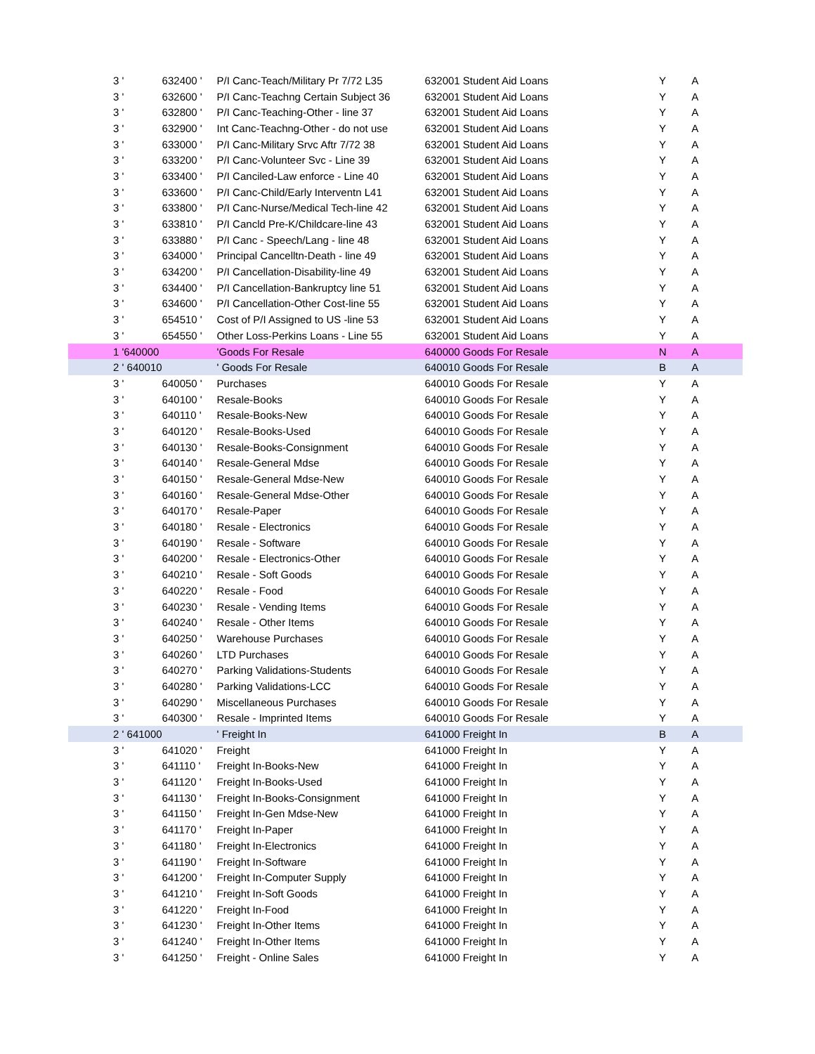| 3 ' | 632400 ' | P/I Canc-Teach/Military Pr 7/72 L35 | 632001 Student Aid Loans | Y | A |
| 3 ' | 632600 ' | P/I Canc-Teachng Certain Subject 36 | 632001 Student Aid Loans | Y | A |
| 3 ' | 632800 ' | P/I Canc-Teaching-Other - line 37 | 632001 Student Aid Loans | Y | A |
| 3 ' | 632900 ' | Int Canc-Teachng-Other - do not use | 632001 Student Aid Loans | Y | A |
| 3 ' | 633000 ' | P/I Canc-Military Srvc Aftr 7/72 38 | 632001 Student Aid Loans | Y | A |
| 3 ' | 633200 ' | P/I Canc-Volunteer Svc - Line 39 | 632001 Student Aid Loans | Y | A |
| 3 ' | 633400 ' | P/I Canciled-Law enforce - Line 40 | 632001 Student Aid Loans | Y | A |
| 3 ' | 633600 ' | P/I Canc-Child/Early Interventn L41 | 632001 Student Aid Loans | Y | A |
| 3 ' | 633800 ' | P/I Canc-Nurse/Medical Tech-line 42 | 632001 Student Aid Loans | Y | A |
| 3 ' | 633810 ' | P/I Cancld Pre-K/Childcare-line 43 | 632001 Student Aid Loans | Y | A |
| 3 ' | 633880 ' | P/I Canc - Speech/Lang - line 48 | 632001 Student Aid Loans | Y | A |
| 3 ' | 634000 ' | Principal Cancelltn-Death - line 49 | 632001 Student Aid Loans | Y | A |
| 3 ' | 634200 ' | P/I Cancellation-Disability-line 49 | 632001 Student Aid Loans | Y | A |
| 3 ' | 634400 ' | P/I Cancellation-Bankruptcy line 51 | 632001 Student Aid Loans | Y | A |
| 3 ' | 634600 ' | P/I Cancellation-Other Cost-line 55 | 632001 Student Aid Loans | Y | A |
| 3 ' | 654510 ' | Cost of P/I Assigned to US -line 53 | 632001 Student Aid Loans | Y | A |
| 3 ' | 654550 ' | Other Loss-Perkins Loans - Line 55 | 632001 Student Aid Loans | Y | A |
| 1 '640000 | | 'Goods For Resale | 640000 Goods For Resale | N | A |
| 2 ' 640010 | | ' Goods For Resale | 640010 Goods For Resale | B | A |
| 3 ' | 640050 ' | Purchases | 640010 Goods For Resale | Y | A |
| 3 ' | 640100 ' | Resale-Books | 640010 Goods For Resale | Y | A |
| 3 ' | 640110 ' | Resale-Books-New | 640010 Goods For Resale | Y | A |
| 3 ' | 640120 ' | Resale-Books-Used | 640010 Goods For Resale | Y | A |
| 3 ' | 640130 ' | Resale-Books-Consignment | 640010 Goods For Resale | Y | A |
| 3 ' | 640140 ' | Resale-General Mdse | 640010 Goods For Resale | Y | A |
| 3 ' | 640150 ' | Resale-General Mdse-New | 640010 Goods For Resale | Y | A |
| 3 ' | 640160 ' | Resale-General Mdse-Other | 640010 Goods For Resale | Y | A |
| 3 ' | 640170 ' | Resale-Paper | 640010 Goods For Resale | Y | A |
| 3 ' | 640180 ' | Resale - Electronics | 640010 Goods For Resale | Y | A |
| 3 ' | 640190 ' | Resale - Software | 640010 Goods For Resale | Y | A |
| 3 ' | 640200 ' | Resale - Electronics-Other | 640010 Goods For Resale | Y | A |
| 3 ' | 640210 ' | Resale - Soft Goods | 640010 Goods For Resale | Y | A |
| 3 ' | 640220 ' | Resale - Food | 640010 Goods For Resale | Y | A |
| 3 ' | 640230 ' | Resale - Vending Items | 640010 Goods For Resale | Y | A |
| 3 ' | 640240 ' | Resale - Other Items | 640010 Goods For Resale | Y | A |
| 3 ' | 640250 ' | Warehouse Purchases | 640010 Goods For Resale | Y | A |
| 3 ' | 640260 ' | LTD Purchases | 640010 Goods For Resale | Y | A |
| 3 ' | 640270 ' | Parking Validations-Students | 640010 Goods For Resale | Y | A |
| 3 ' | 640280 ' | Parking Validations-LCC | 640010 Goods For Resale | Y | A |
| 3 ' | 640290 ' | Miscellaneous Purchases | 640010 Goods For Resale | Y | A |
| 3 ' | 640300 ' | Resale - Imprinted Items | 640010 Goods For Resale | Y | A |
| 2 ' 641000 | | ' Freight In | 641000 Freight In | B | A |
| 3 ' | 641020 ' | Freight | 641000 Freight In | Y | A |
| 3 ' | 641110 ' | Freight In-Books-New | 641000 Freight In | Y | A |
| 3 ' | 641120 ' | Freight In-Books-Used | 641000 Freight In | Y | A |
| 3 ' | 641130 ' | Freight In-Books-Consignment | 641000 Freight In | Y | A |
| 3 ' | 641150 ' | Freight In-Gen Mdse-New | 641000 Freight In | Y | A |
| 3 ' | 641170 ' | Freight In-Paper | 641000 Freight In | Y | A |
| 3 ' | 641180 ' | Freight In-Electronics | 641000 Freight In | Y | A |
| 3 ' | 641190 ' | Freight In-Software | 641000 Freight In | Y | A |
| 3 ' | 641200 ' | Freight In-Computer Supply | 641000 Freight In | Y | A |
| 3 ' | 641210 ' | Freight In-Soft Goods | 641000 Freight In | Y | A |
| 3 ' | 641220 ' | Freight In-Food | 641000 Freight In | Y | A |
| 3 ' | 641230 ' | Freight In-Other Items | 641000 Freight In | Y | A |
| 3 ' | 641240 ' | Freight In-Other Items | 641000 Freight In | Y | A |
| 3 ' | 641250 ' | Freight - Online Sales | 641000 Freight In | Y | A |